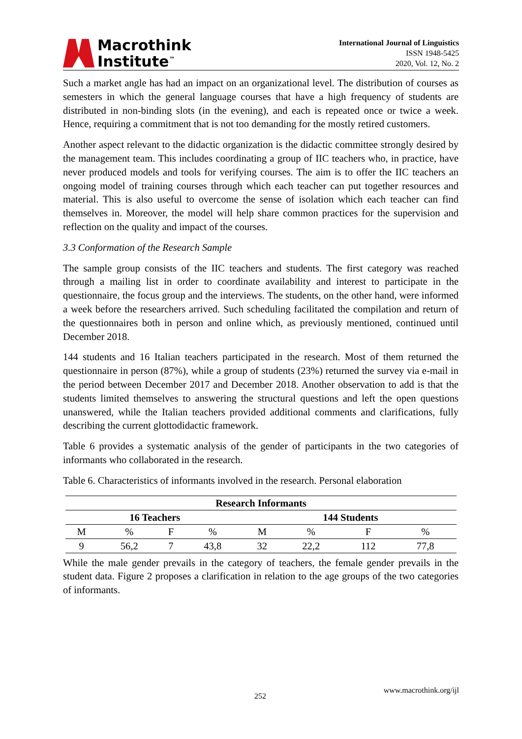Macrothink
Institute<sup>™</sup>
International Journal of Linguistics
ISSN 1948-5425
2020, Vol. 12, No. 2
Such a market angle has had an impact on an organizational level. The distribution of courses as semesters in which the general language courses that have a high frequency of students are distributed in non-binding slots (in the evening), and each is repeated once or twice a week. Hence, requiring a commitment that is not too demanding for the mostly retired customers.
Another aspect relevant to the didactic organization is the didactic committee strongly desired by the management team. This includes coordinating a group of IIC teachers who, in practice, have never produced models and tools for verifying courses. The aim is to offer the IIC teachers an ongoing model of training courses through which each teacher can put together resources and material. This is also useful to overcome the sense of isolation which each teacher can find themselves in. Moreover, the model will help share common practices for the supervision and reflection on the quality and impact of the courses.
3.3 Conformation of the Research Sample
The sample group consists of the IIC teachers and students. The first category was reached through a mailing list in order to coordinate availability and interest to participate in the questionnaire, the focus group and the interviews. The students, on the other hand, were informed a week before the researchers arrived. Such scheduling facilitated the compilation and return of the questionnaires both in person and online which, as previously mentioned, continued until December 2018.
144 students and 16 Italian teachers participated in the research. Most of them returned the questionnaire in person (87%), while a group of students (23%) returned the survey via e-mail in the period between December 2017 and December 2018. Another observation to add is that the students limited themselves to answering the structural questions and left the open questions unanswered, while the Italian teachers provided additional comments and clarifications, fully describing the current glottodidactic framework.
Table 6 provides a systematic analysis of the gender of participants in the two categories of informants who collaborated in the research.
Table 6. Characteristics of informants involved in the research. Personal elaboration
| Research Informants | | | | | | | |
| --- | --- | --- | --- | --- | --- | --- | --- |
| 16 Teachers | | | | 144 Students | | | |
| M | % | F | % | M | % | F | % |
| 9 | 56,2 | 7 | 43,8 | 32 | 22,2 | 112 | 77,8 |
While the male gender prevails in the category of teachers, the female gender prevails in the student data. Figure 2 proposes a clarification in relation to the age groups of the two categories of informants.
252
www.macrothink.org/ijl